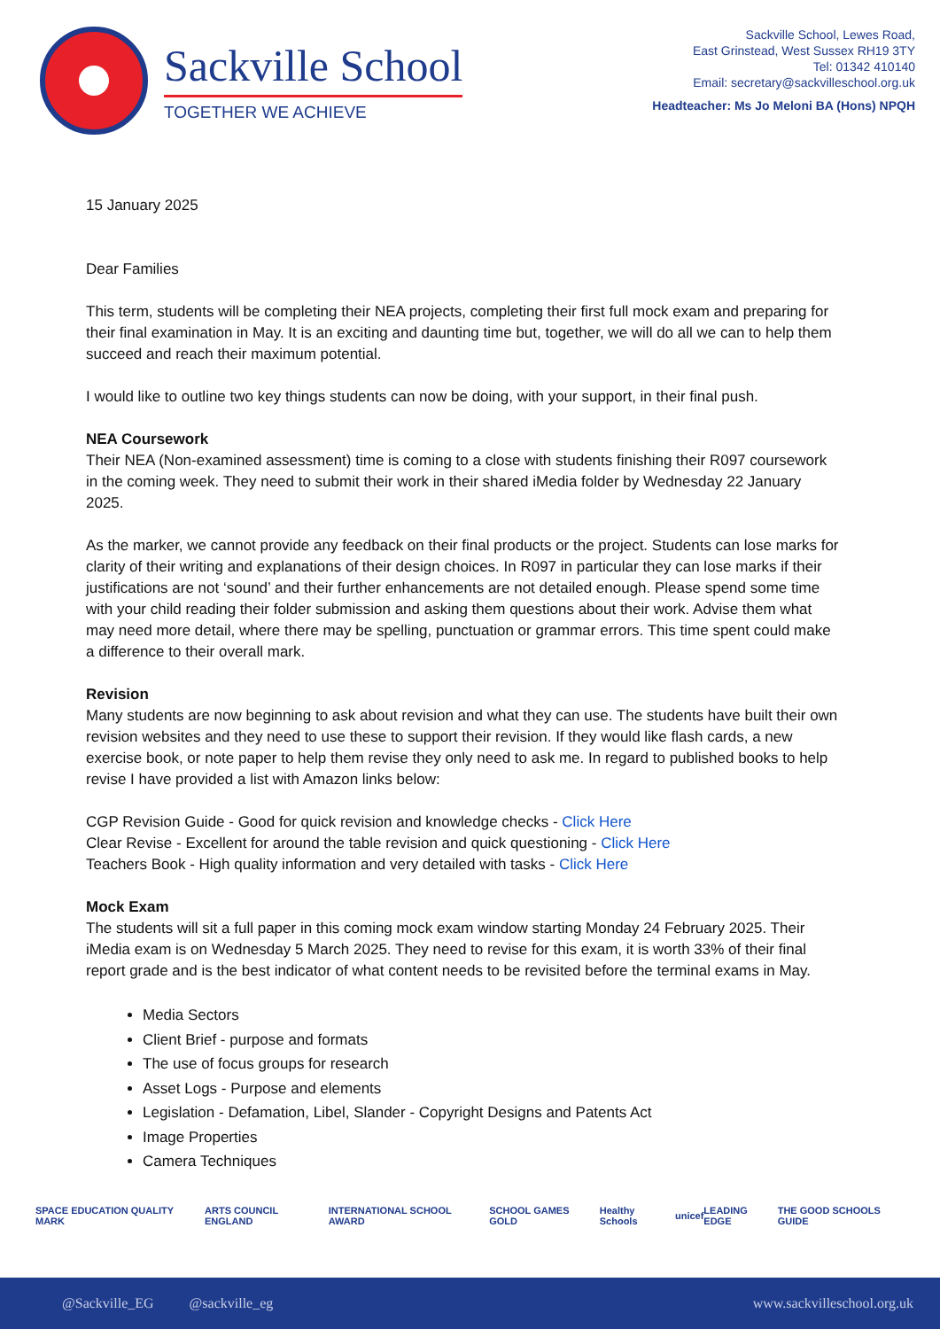Sackville School
TOGETHER WE ACHIEVE
Sackville School, Lewes Road,
East Grinstead, West Sussex RH19 3TY
Tel: 01342 410140
Email: secretary@sackvilleschool.org.uk
Headteacher: Ms Jo Meloni BA (Hons) NPQH
15 January 2025
Dear Families
This term, students will be completing their NEA projects, completing their first full mock exam and preparing for their final examination in May. It is an exciting and daunting time but, together, we will do all we can to help them succeed and reach their maximum potential.
I would like to outline two key things students can now be doing, with your support, in their final push.
NEA Coursework
Their NEA (Non-examined assessment) time is coming to a close with students finishing their R097 coursework in the coming week. They need to submit their work in their shared iMedia folder by Wednesday 22 January 2025.
As the marker, we cannot provide any feedback on their final products or the project. Students can lose marks for clarity of their writing and explanations of their design choices. In R097 in particular they can lose marks if their justifications are not ‘sound’ and their further enhancements are not detailed enough. Please spend some time with your child reading their folder submission and asking them questions about their work. Advise them what may need more detail, where there may be spelling, punctuation or grammar errors. This time spent could make a difference to their overall mark.
Revision
Many students are now beginning to ask about revision and what they can use. The students have built their own revision websites and they need to use these to support their revision. If they would like flash cards, a new exercise book, or note paper to help them revise they only need to ask me. In regard to published books to help revise I have provided a list with Amazon links below:
CGP Revision Guide - Good for quick revision and knowledge checks - Click Here
Clear Revise - Excellent for around the table revision and quick questioning - Click Here
Teachers Book - High quality information and very detailed with tasks - Click Here
Mock Exam
The students will sit a full paper in this coming mock exam window starting Monday 24 February 2025. Their iMedia exam is on Wednesday 5 March 2025. They need to revise for this exam, it is worth 33% of their final report grade and is the best indicator of what content needs to be revisited before the terminal exams in May.
Media Sectors
Client Brief - purpose and formats
The use of focus groups for research
Asset Logs - Purpose and elements
Legislation - Defamation, Libel, Slander - Copyright Designs and Patents Act
Image Properties
Camera Techniques
SPACE EDUCATION QUALITY MARK ARTS COUNCIL ENGLAND INTERNATIONAL SCHOOL AWARD SCHOOL GAMES GOLD Healthy Schools unicef LEADING EDGE THE GOOD SCHOOLS GUIDE
@Sackville_EG @sackville_eg www.sackvilleschool.org.uk